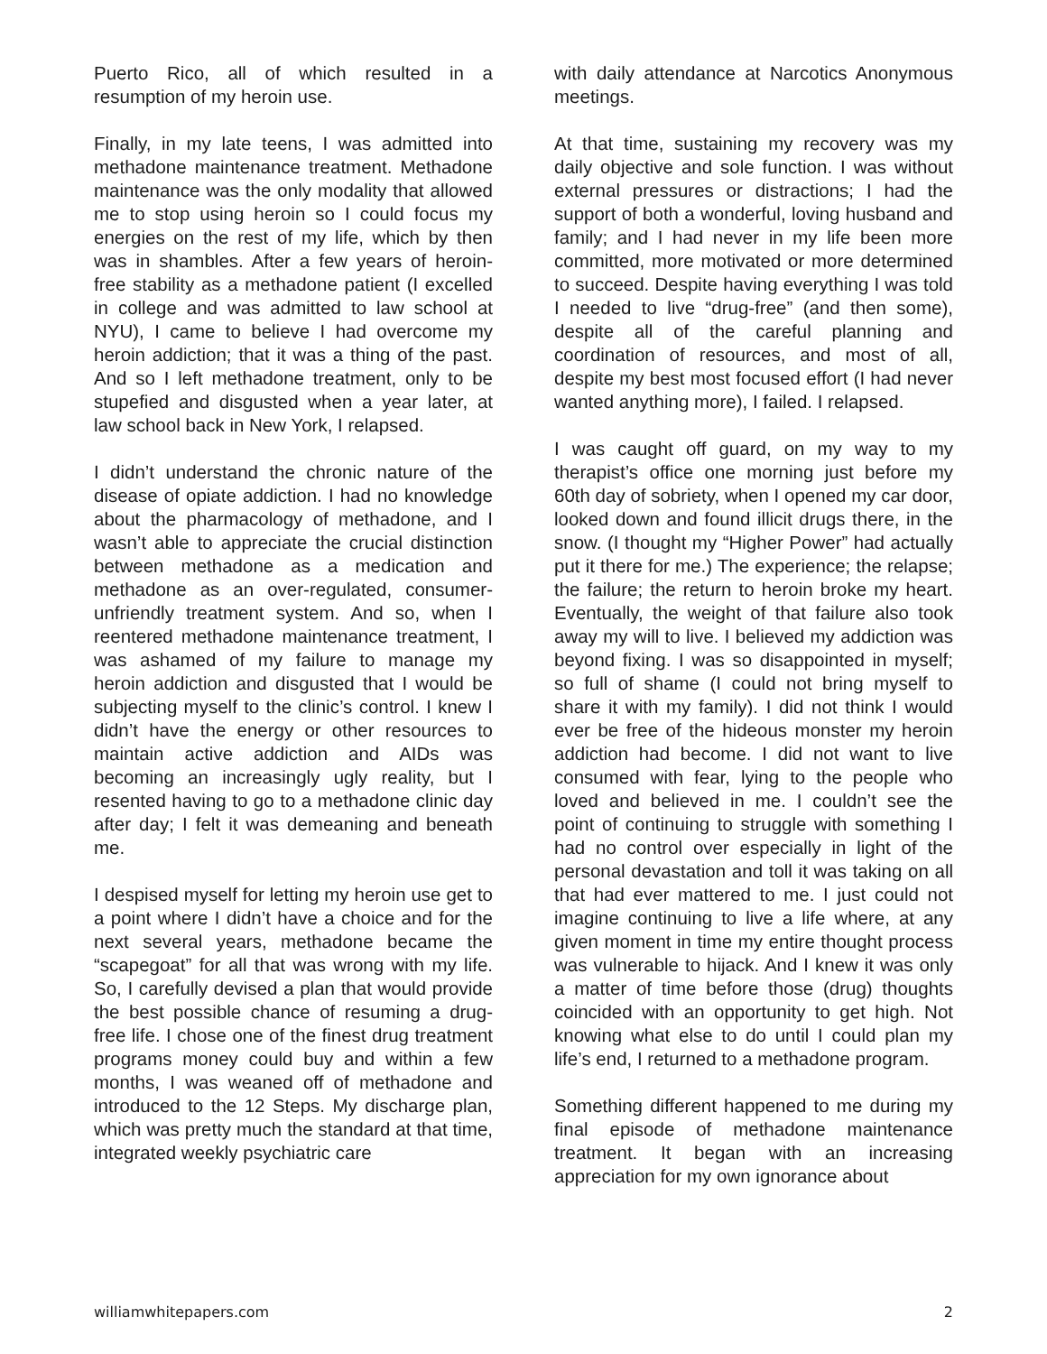Puerto Rico, all of which resulted in a resumption of my heroin use.
Finally, in my late teens, I was admitted into methadone maintenance treatment. Methadone maintenance was the only modality that allowed me to stop using heroin so I could focus my energies on the rest of my life, which by then was in shambles. After a few years of heroin-free stability as a methadone patient (I excelled in college and was admitted to law school at NYU), I came to believe I had overcome my heroin addiction; that it was a thing of the past. And so I left methadone treatment, only to be stupefied and disgusted when a year later, at law school back in New York, I relapsed.
I didn’t understand the chronic nature of the disease of opiate addiction. I had no knowledge about the pharmacology of methadone, and I wasn’t able to appreciate the crucial distinction between methadone as a medication and methadone as an over-regulated, consumer-unfriendly treatment system. And so, when I reentered methadone maintenance treatment, I was ashamed of my failure to manage my heroin addiction and disgusted that I would be subjecting myself to the clinic’s control. I knew I didn’t have the energy or other resources to maintain active addiction and AIDs was becoming an increasingly ugly reality, but I resented having to go to a methadone clinic day after day; I felt it was demeaning and beneath me.
I despised myself for letting my heroin use get to a point where I didn’t have a choice and for the next several years, methadone became the “scapegoat” for all that was wrong with my life. So, I carefully devised a plan that would provide the best possible chance of resuming a drug-free life. I chose one of the finest drug treatment programs money could buy and within a few months, I was weaned off of methadone and introduced to the 12 Steps. My discharge plan, which was pretty much the standard at that time, integrated weekly psychiatric care
with daily attendance at Narcotics Anonymous meetings.
At that time, sustaining my recovery was my daily objective and sole function. I was without external pressures or distractions; I had the support of both a wonderful, loving husband and family; and I had never in my life been more committed, more motivated or more determined to succeed. Despite having everything I was told I needed to live “drug-free” (and then some), despite all of the careful planning and coordination of resources, and most of all, despite my best most focused effort (I had never wanted anything more), I failed. I relapsed.
I was caught off guard, on my way to my therapist’s office one morning just before my 60th day of sobriety, when I opened my car door, looked down and found illicit drugs there, in the snow. (I thought my “Higher Power” had actually put it there for me.) The experience; the relapse; the failure; the return to heroin broke my heart. Eventually, the weight of that failure also took away my will to live. I believed my addiction was beyond fixing. I was so disappointed in myself; so full of shame (I could not bring myself to share it with my family). I did not think I would ever be free of the hideous monster my heroin addiction had become. I did not want to live consumed with fear, lying to the people who loved and believed in me. I couldn’t see the point of continuing to struggle with something I had no control over especially in light of the personal devastation and toll it was taking on all that had ever mattered to me. I just could not imagine continuing to live a life where, at any given moment in time my entire thought process was vulnerable to hijack. And I knew it was only a matter of time before those (drug) thoughts coincided with an opportunity to get high. Not knowing what else to do until I could plan my life’s end, I returned to a methadone program.
Something different happened to me during my final episode of methadone maintenance treatment. It began with an increasing appreciation for my own ignorance about
williamwhitepapers.com 2